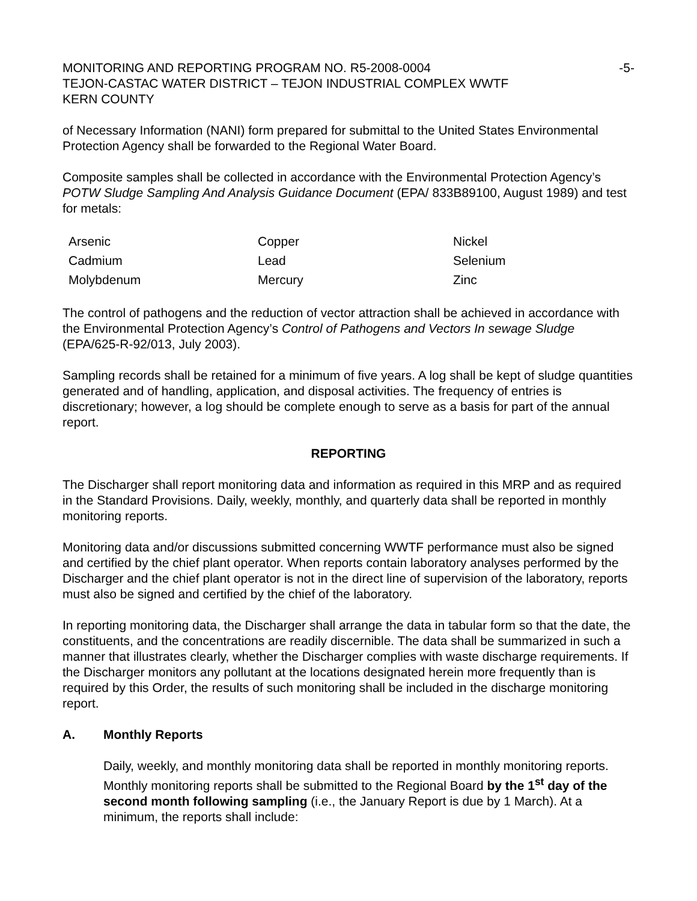MONITORING AND REPORTING PROGRAM NO. R5-2008-0004
TEJON-CASTAC WATER DISTRICT – TEJON INDUSTRIAL COMPLEX WWTF
KERN COUNTY
-5-
of Necessary Information (NANI) form prepared for submittal to the United States Environmental Protection Agency shall be forwarded to the Regional Water Board.
Composite samples shall be collected in accordance with the Environmental Protection Agency’s POTW Sludge Sampling And Analysis Guidance Document (EPA/ 833B89100, August 1989) and test for metals:
| Arsenic | Copper | Nickel |
| Cadmium | Lead | Selenium |
| Molybdenum | Mercury | Zinc |
The control of pathogens and the reduction of vector attraction shall be achieved in accordance with the Environmental Protection Agency’s Control of Pathogens and Vectors In sewage Sludge (EPA/625-R-92/013, July 2003).
Sampling records shall be retained for a minimum of five years. A log shall be kept of sludge quantities generated and of handling, application, and disposal activities. The frequency of entries is discretionary; however, a log should be complete enough to serve as a basis for part of the annual report.
REPORTING
The Discharger shall report monitoring data and information as required in this MRP and as required in the Standard Provisions. Daily, weekly, monthly, and quarterly data shall be reported in monthly monitoring reports.
Monitoring data and/or discussions submitted concerning WWTF performance must also be signed and certified by the chief plant operator. When reports contain laboratory analyses performed by the Discharger and the chief plant operator is not in the direct line of supervision of the laboratory, reports must also be signed and certified by the chief of the laboratory.
In reporting monitoring data, the Discharger shall arrange the data in tabular form so that the date, the constituents, and the concentrations are readily discernible. The data shall be summarized in such a manner that illustrates clearly, whether the Discharger complies with waste discharge requirements. If the Discharger monitors any pollutant at the locations designated herein more frequently than is required by this Order, the results of such monitoring shall be included in the discharge monitoring report.
A. Monthly Reports
Daily, weekly, and monthly monitoring data shall be reported in monthly monitoring reports. Monthly monitoring reports shall be submitted to the Regional Board by the 1<sup>st</sup> day of the second month following sampling (i.e., the January Report is due by 1 March). At a minimum, the reports shall include: